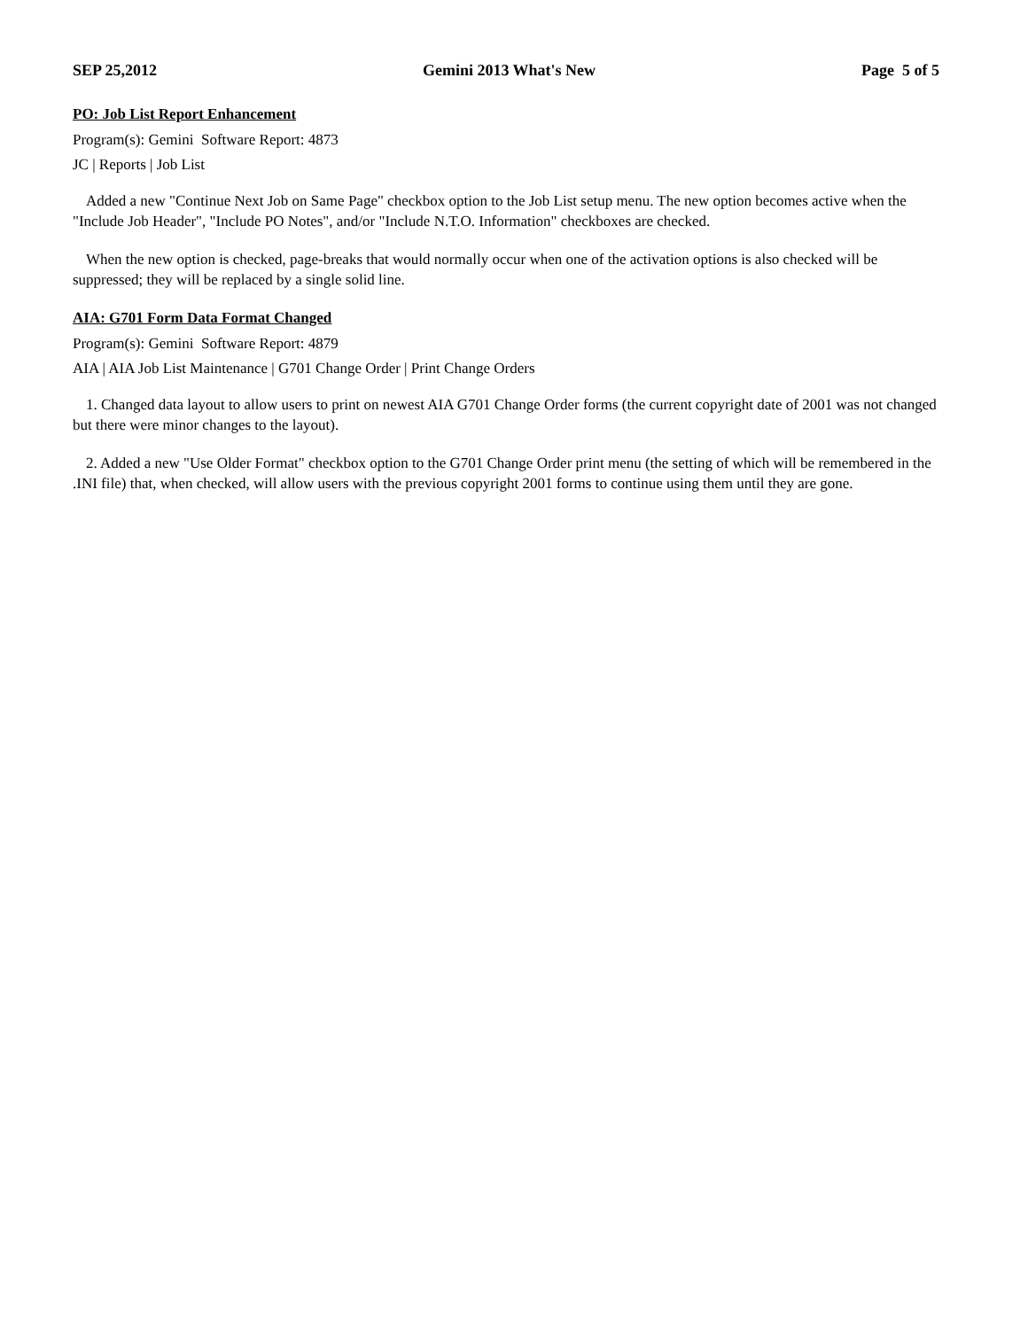SEP 25,2012 Gemini 2013 What's New Page 5 of 5
PO: Job List Report Enhancement
Program(s): Gemini Software Report: 4873
JC | Reports | Job List
Added a new "Continue Next Job on Same Page" checkbox option to the Job List setup menu. The new option becomes active when the "Include Job Header", "Include PO Notes", and/or "Include N.T.O. Information" checkboxes are checked.
When the new option is checked, page-breaks that would normally occur when one of the activation options is also checked will be suppressed; they will be replaced by a single solid line.
AIA: G701 Form Data Format Changed
Program(s): Gemini Software Report: 4879
AIA | AIA Job List Maintenance | G701 Change Order | Print Change Orders
1. Changed data layout to allow users to print on newest AIA G701 Change Order forms (the current copyright date of 2001 was not changed but there were minor changes to the layout).
2. Added a new "Use Older Format" checkbox option to the G701 Change Order print menu (the setting of which will be remembered in the .INI file) that, when checked, will allow users with the previous copyright 2001 forms to continue using them until they are gone.